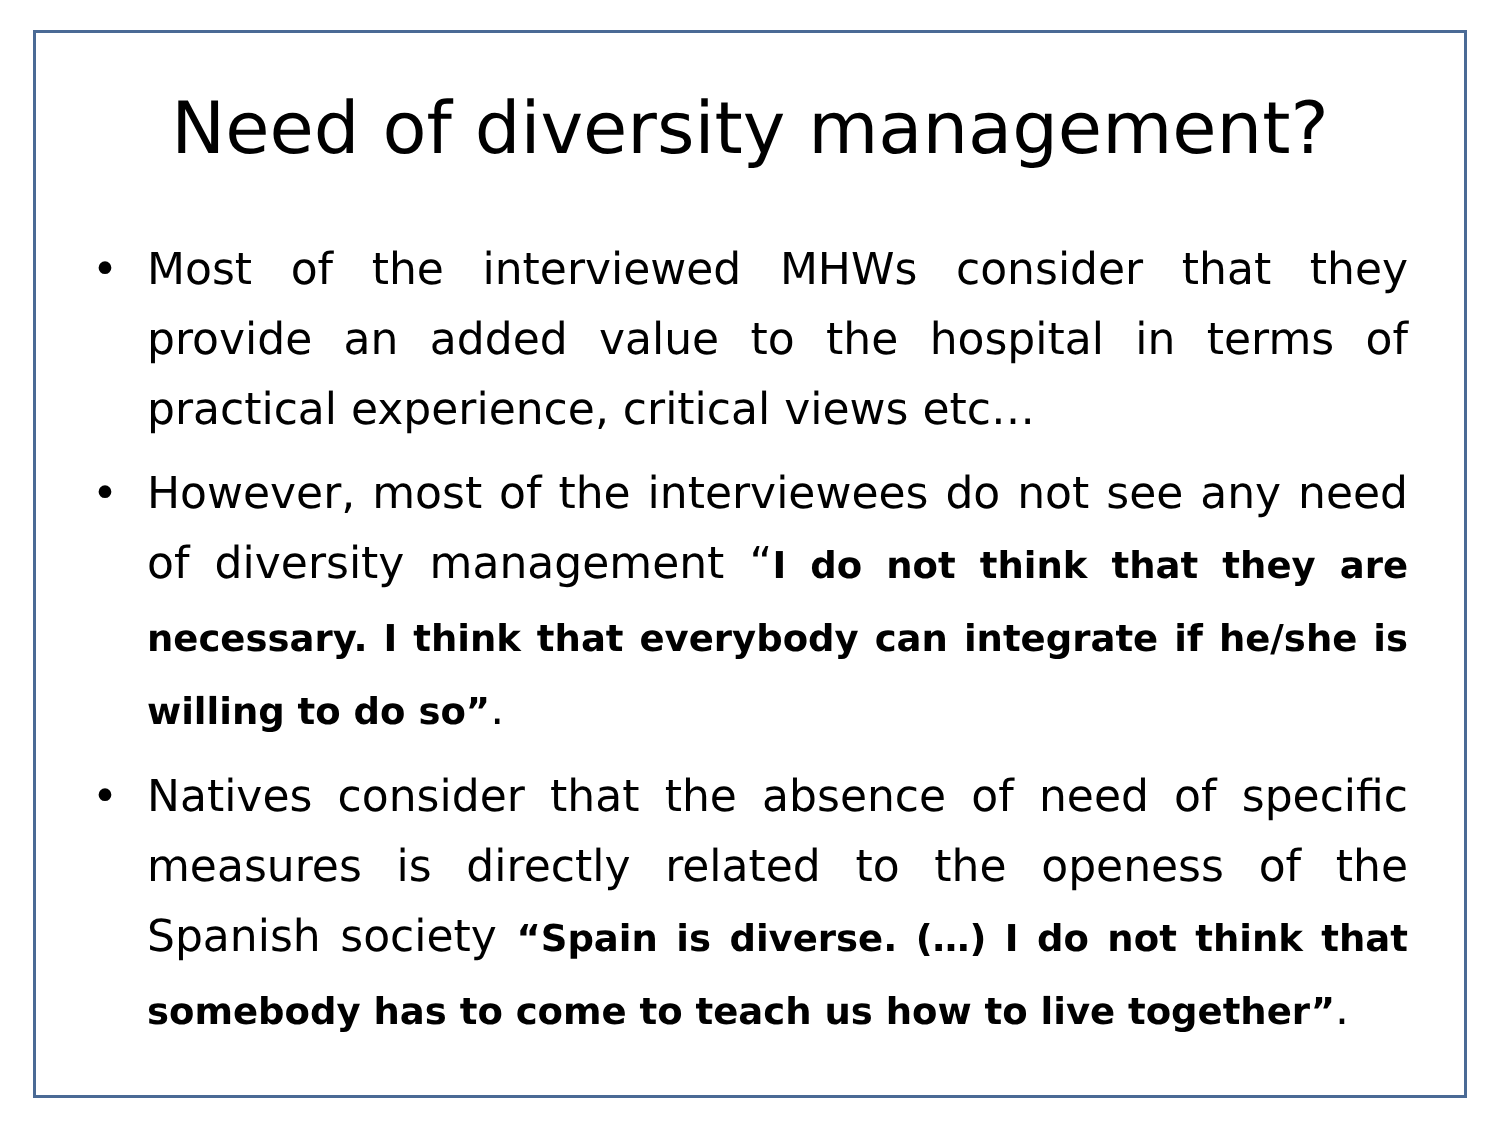Need of diversity management?
• Most of the interviewed MHWs consider that they provide an added value to the hospital in terms of practical experience, critical views etc…
• However, most of the interviewees do not see any need of diversity management “I do not think that they are necessary. I think that everybody can integrate if he/she is willing to do so”.
• Natives consider that the absence of need of specific measures is directly related to the openess of the Spanish society “Spain is diverse. (…) I do not think that somebody has to come to teach us how to live together”.